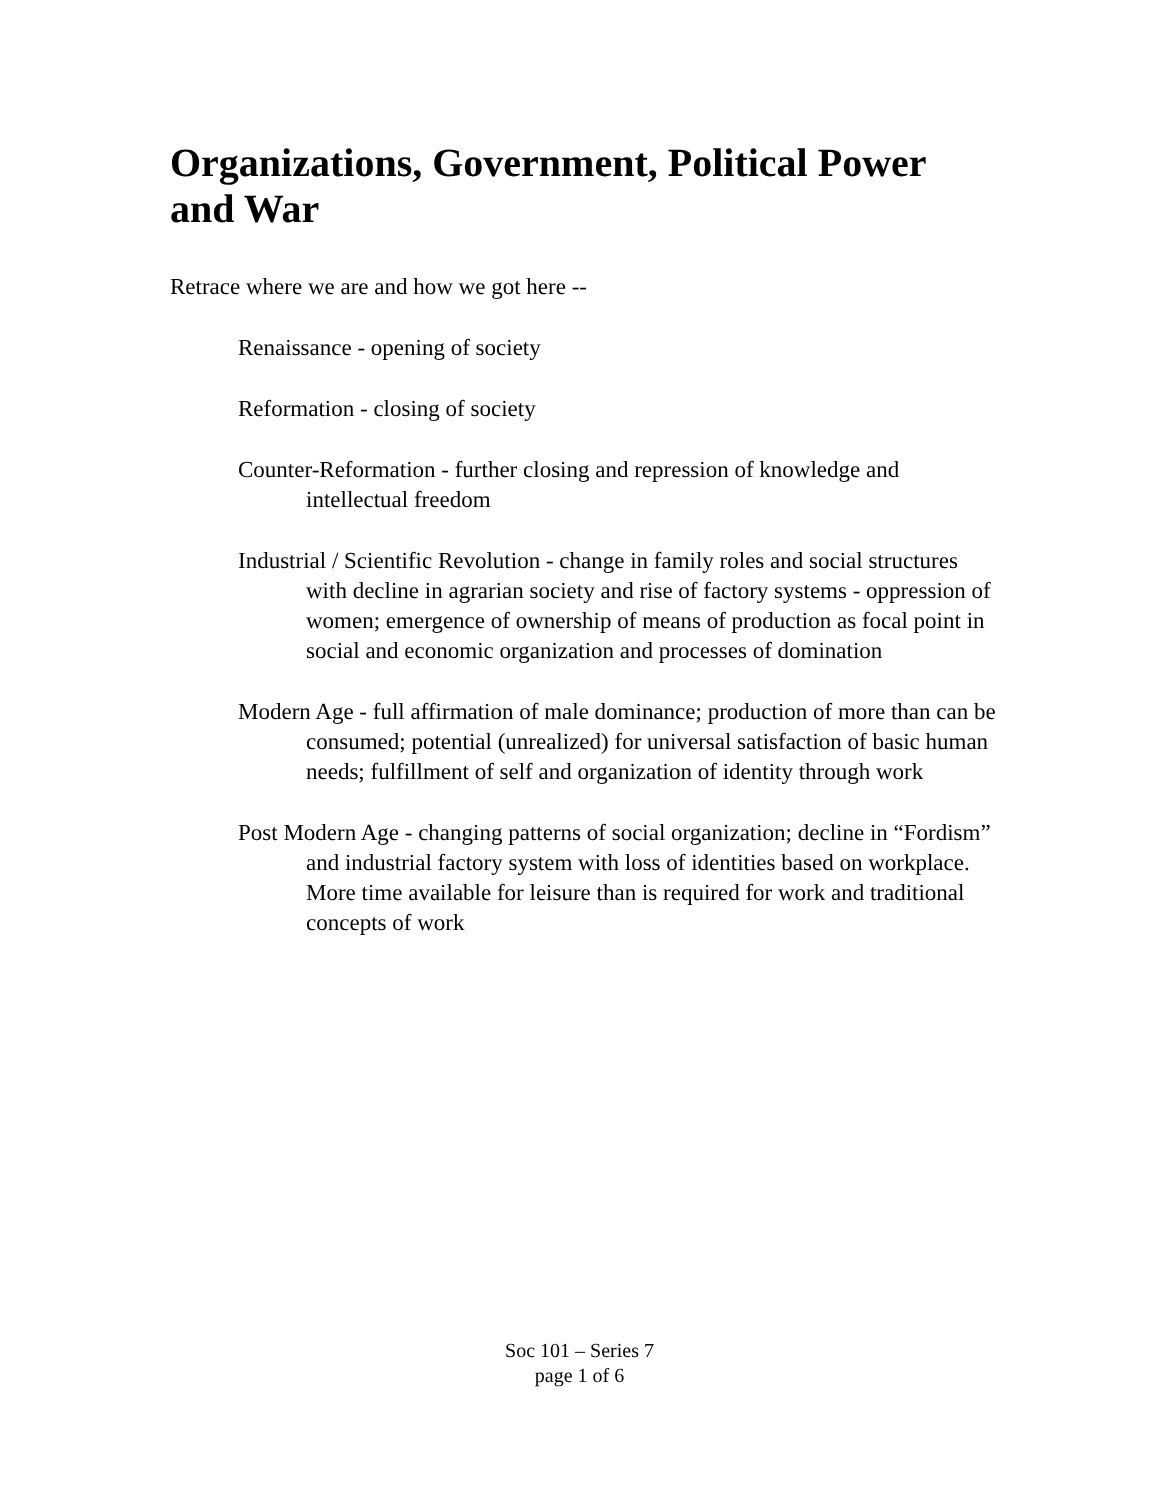Organizations, Government, Political Power and War
Retrace where we are and how we got here --
Renaissance - opening of society
Reformation - closing of society
Counter-Reformation - further closing and repression of knowledge and intellectual freedom
Industrial / Scientific Revolution - change in family roles and social structures with decline in agrarian society and rise of factory systems - oppression of women; emergence of ownership of means of production as focal point in social and economic organization and processes of domination
Modern Age - full affirmation of male dominance; production of more than can be consumed; potential (unrealized) for universal satisfaction of basic human needs; fulfillment of self and organization of identity through work
Post Modern Age - changing patterns of social organization; decline in “Fordism” and industrial factory system with loss of identities based on workplace. More time available for leisure than is required for work and traditional concepts of work
Soc 101 – Series 7
page 1 of 6